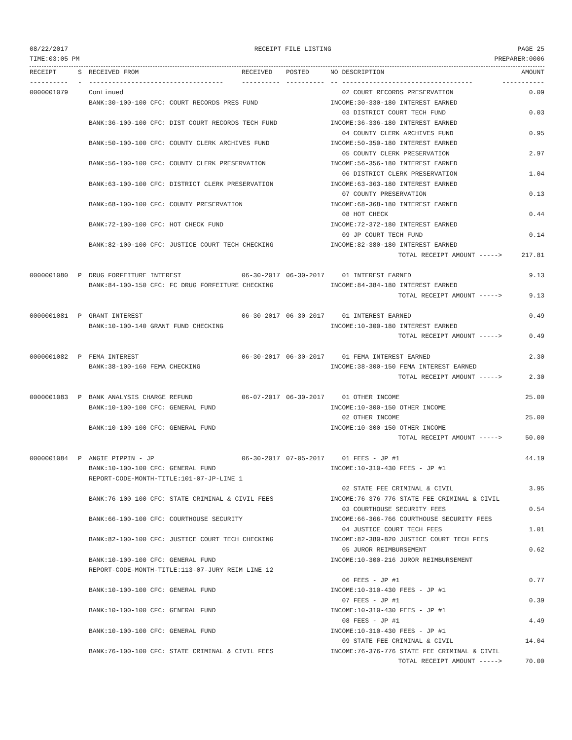08/22/2017 RECEIPT FILE LISTING PAGE 25
TIME:03:05 PM PREPARER:0006
| RECEIPT | S | RECEIVED FROM | RECEIVED | POSTED | NO DESCRIPTION | AMOUNT |
| --- | --- | --- | --- | --- | --- | --- |
| ---------- | - | ----------------------------------- | ---------- | ---------- | -- ---------------------------------- | ----------- |
| 0000001079 | | Continued | | | 02 COURT RECORDS PRESERVATION | 0.09 |
| | | BANK:30-100-100 CFC: COURT RECORDS PRES FUND | | | INCOME:30-330-180 INTEREST EARNED | |
| | | | | | 03 DISTRICT COURT TECH FUND | 0.03 |
| | | BANK:36-100-100 CFC: DIST COURT RECORDS TECH FUND | | | INCOME:36-336-180 INTEREST EARNED | |
| | | | | | 04 COUNTY CLERK ARCHIVES FUND | 0.95 |
| | | BANK:50-100-100 CFC: COUNTY CLERK ARCHIVES FUND | | | INCOME:50-350-180 INTEREST EARNED | |
| | | | | | 05 COUNTY CLERK PRESERVATION | 2.97 |
| | | BANK:56-100-100 CFC: COUNTY CLERK PRESERVATION | | | INCOME:56-356-180 INTEREST EARNED | |
| | | | | | 06 DISTRICT CLERK PRESERVATION | 1.04 |
| | | BANK:63-100-100 CFC: DISTRICT CLERK PRESERVATION | | | INCOME:63-363-180 INTEREST EARNED | |
| | | | | | 07 COUNTY PRESERVATION | 0.13 |
| | | BANK:68-100-100 CFC: COUNTY PRESERVATION | | | INCOME:68-368-180 INTEREST EARNED | |
| | | | | | 08 HOT CHECK | 0.44 |
| | | BANK:72-100-100 CFC: HOT CHECK FUND | | | INCOME:72-372-180 INTEREST EARNED | |
| | | | | | 09 JP COURT TECH FUND | 0.14 |
| | | BANK:82-100-100 CFC: JUSTICE COURT TECH CHECKING | | | INCOME:82-380-180 INTEREST EARNED | |
| | | | | | TOTAL RECEIPT AMOUNT -----> | 217.81 |
| 0000001080 | P | DRUG FORFEITURE INTEREST | 06-30-2017 | 06-30-2017 | 01 INTEREST EARNED | 9.13 |
| | | BANK:84-100-150 CFC: FC DRUG FORFEITURE CHECKING | | | INCOME:84-384-180 INTEREST EARNED | |
| | | | | | TOTAL RECEIPT AMOUNT -----> | 9.13 |
| 0000001081 | P | GRANT INTEREST | 06-30-2017 | 06-30-2017 | 01 INTEREST EARNED | 0.49 |
| | | BANK:10-100-140 GRANT FUND CHECKING | | | INCOME:10-300-180 INTEREST EARNED | |
| | | | | | TOTAL RECEIPT AMOUNT -----> | 0.49 |
| 0000001082 | P | FEMA INTEREST | 06-30-2017 | 06-30-2017 | 01 FEMA INTEREST EARNED | 2.30 |
| | | BANK:38-100-160 FEMA CHECKING | | | INCOME:38-300-150 FEMA INTEREST EARNED | |
| | | | | | TOTAL RECEIPT AMOUNT -----> | 2.30 |
| 0000001083 | P | BANK ANALYSIS CHARGE REFUND | 06-07-2017 | 06-30-2017 | 01 OTHER INCOME | 25.00 |
| | | BANK:10-100-100 CFC: GENERAL FUND | | | INCOME:10-300-150 OTHER INCOME | |
| | | | | | 02 OTHER INCOME | 25.00 |
| | | BANK:10-100-100 CFC: GENERAL FUND | | | INCOME:10-300-150 OTHER INCOME | |
| | | | | | TOTAL RECEIPT AMOUNT -----> | 50.00 |
| 0000001084 | P | ANGIE PIPPIN - JP | 06-30-2017 | 07-05-2017 | 01 FEES - JP #1 | 44.19 |
| | | BANK:10-100-100 CFC: GENERAL FUND | | | INCOME:10-310-430 FEES - JP #1 | |
| | | REPORT-CODE-MONTH-TITLE:101-07-JP-LINE 1 | | | | |
| | | | | | 02 STATE FEE CRIMINAL & CIVIL | 3.95 |
| | | BANK:76-100-100 CFC: STATE CRIMINAL & CIVIL FEES | | | INCOME:76-376-776 STATE FEE CRIMINAL & CIVIL | |
| | | | | | 03 COURTHOUSE SECURITY FEES | 0.54 |
| | | BANK:66-100-100 CFC: COURTHOUSE SECURITY | | | INCOME:66-366-766 COURTHOUSE SECURITY FEES | |
| | | | | | 04 JUSTICE COURT TECH FEES | 1.01 |
| | | BANK:82-100-100 CFC: JUSTICE COURT TECH CHECKING | | | INCOME:82-380-820 JUSTICE COURT TECH FEES | |
| | | | | | 05 JUROR REIMBURSEMENT | 0.62 |
| | | BANK:10-100-100 CFC: GENERAL FUND | | | INCOME:10-300-216 JUROR REIMBURSEMENT | |
| | | REPORT-CODE-MONTH-TITLE:113-07-JURY REIM LINE 12 | | | | |
| | | | | | 06 FEES - JP #1 | 0.77 |
| | | BANK:10-100-100 CFC: GENERAL FUND | | | INCOME:10-310-430 FEES - JP #1 | |
| | | | | | 07 FEES - JP #1 | 0.39 |
| | | BANK:10-100-100 CFC: GENERAL FUND | | | INCOME:10-310-430 FEES - JP #1 | |
| | | | | | 08 FEES - JP #1 | 4.49 |
| | | BANK:10-100-100 CFC: GENERAL FUND | | | INCOME:10-310-430 FEES - JP #1 | |
| | | | | | 09 STATE FEE CRIMINAL & CIVIL | 14.04 |
| | | BANK:76-100-100 CFC: STATE CRIMINAL & CIVIL FEES | | | INCOME:76-376-776 STATE FEE CRIMINAL & CIVIL | |
| | | | | | TOTAL RECEIPT AMOUNT -----> | 70.00 |